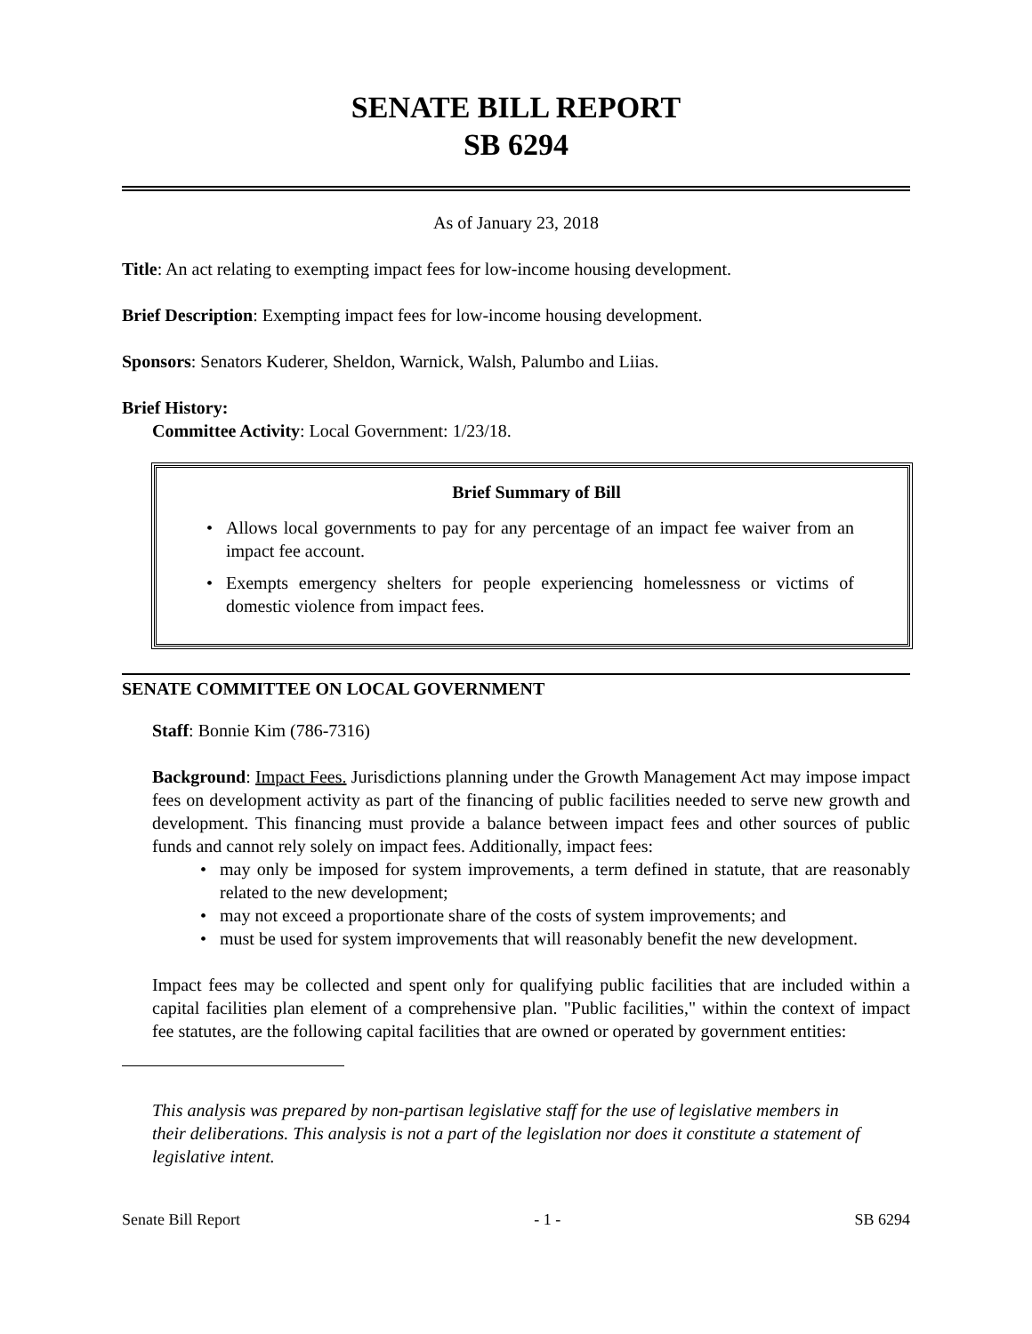SENATE BILL REPORT
SB 6294
As of January 23, 2018
Title: An act relating to exempting impact fees for low-income housing development.
Brief Description: Exempting impact fees for low-income housing development.
Sponsors: Senators Kuderer, Sheldon, Warnick, Walsh, Palumbo and Liias.
Brief History:
Committee Activity: Local Government: 1/23/18.
Brief Summary of Bill
• Allows local governments to pay for any percentage of an impact fee waiver from an impact fee account.
• Exempts emergency shelters for people experiencing homelessness or victims of domestic violence from impact fees.
SENATE COMMITTEE ON LOCAL GOVERNMENT
Staff: Bonnie Kim (786-7316)
Background: Impact Fees. Jurisdictions planning under the Growth Management Act may impose impact fees on development activity as part of the financing of public facilities needed to serve new growth and development. This financing must provide a balance between impact fees and other sources of public funds and cannot rely solely on impact fees. Additionally, impact fees:
• may only be imposed for system improvements, a term defined in statute, that are reasonably related to the new development;
• may not exceed a proportionate share of the costs of system improvements; and
• must be used for system improvements that will reasonably benefit the new development.
Impact fees may be collected and spent only for qualifying public facilities that are included within a capital facilities plan element of a comprehensive plan. "Public facilities," within the context of impact fee statutes, are the following capital facilities that are owned or operated by government entities:
This analysis was prepared by non-partisan legislative staff for the use of legislative members in their deliberations. This analysis is not a part of the legislation nor does it constitute a statement of legislative intent.
Senate Bill Report - 1 - SB 6294